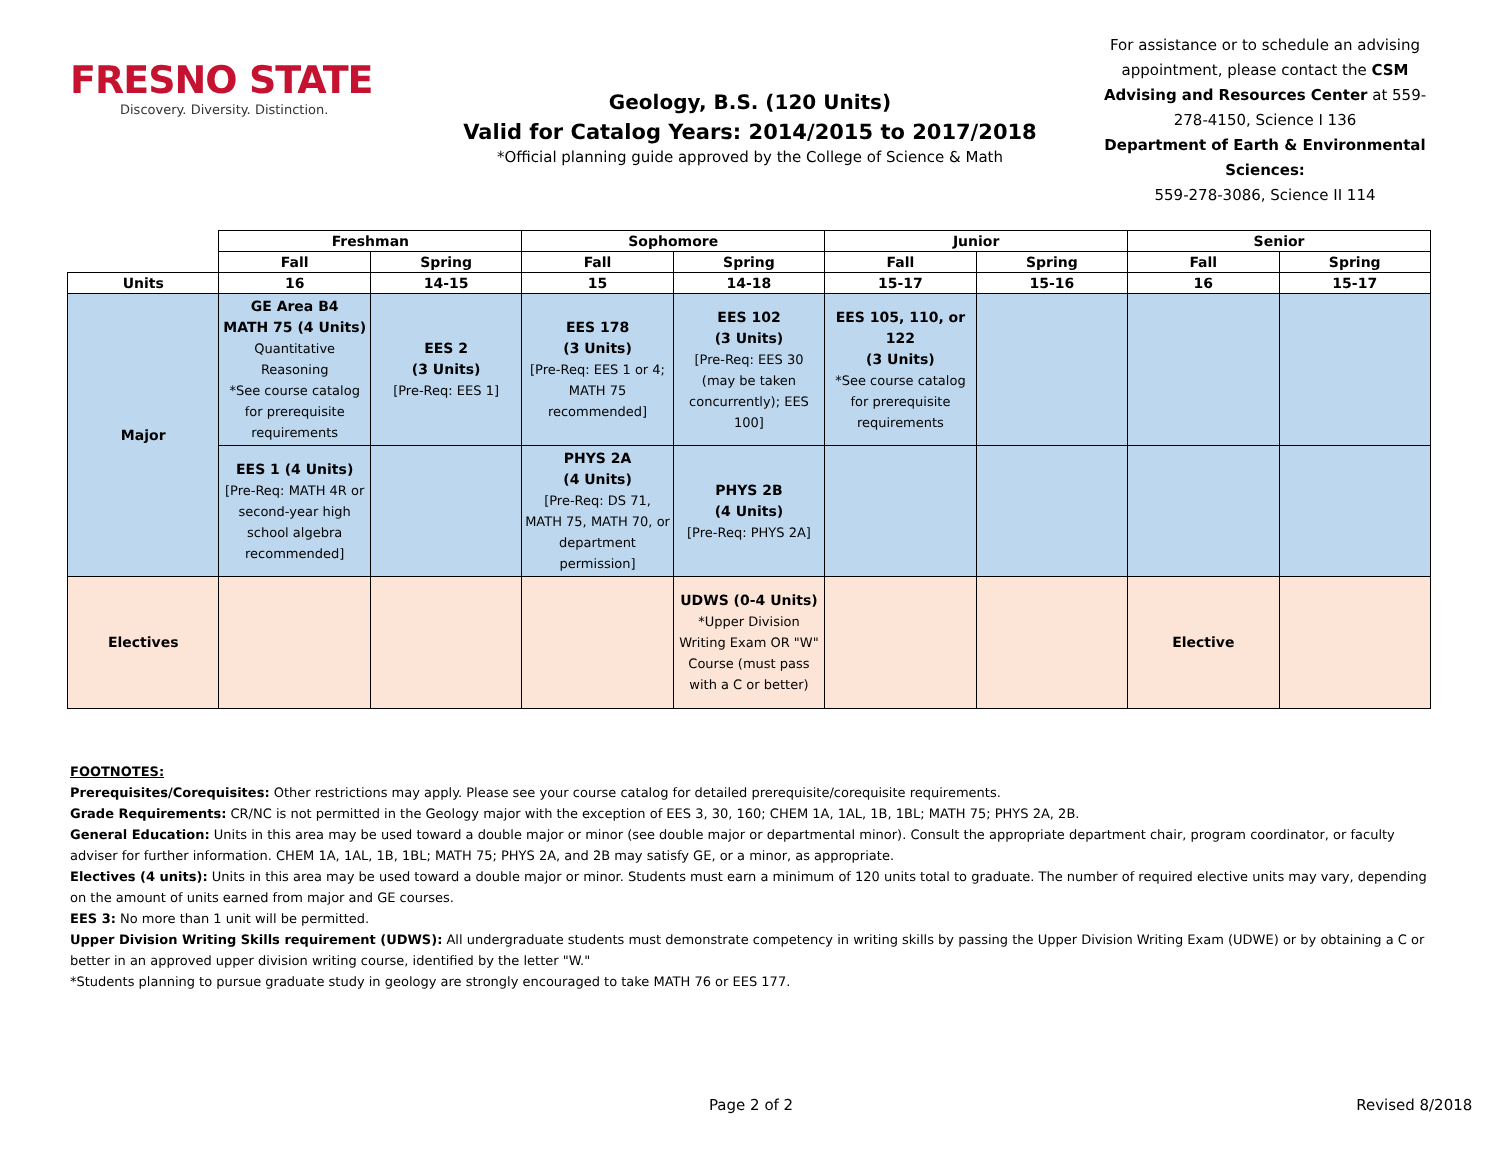FRESNO STATE
Discovery. Diversity. Distinction.
Geology, B.S. (120 Units)
Valid for Catalog Years: 2014/2015 to 2017/2018
*Official planning guide approved by the College of Science & Math
For assistance or to schedule an advising appointment, please contact the CSM Advising and Resources Center at 559-278-4150, Science I 136
Department of Earth & Environmental Sciences:
559-278-3086, Science II 114
| | Freshman | | Sophomore | | Junior | | Senior | |
| --- | --- | --- | --- | --- | --- | --- | --- | --- |
| | Fall | Spring | Fall | Spring | Fall | Spring | Fall | Spring |
| Units | 16 | 14-15 | 15 | 14-18 | 15-17 | 15-16 | 16 | 15-17 |
| Major | GE Area B4 MATH 75 (4 Units) Quantitative Reasoning *See course catalog for prerequisite requirements | EES 2 (3 Units) [Pre-Req: EES 1] | EES 178 (3 Units) [Pre-Req: EES 1 or 4; MATH 75 recommended] | EES 102 (3 Units) [Pre-Req: EES 30 (may be taken concurrently); EES 100] | EES 105, 110, or 122 (3 Units) *See course catalog for prerequisite requirements | | | |
| | EES 1 (4 Units) [Pre-Req: MATH 4R or second-year high school algebra recommended] | | PHYS 2A (4 Units) [Pre-Req: DS 71, MATH 75, MATH 70, or department permission] | PHYS 2B (4 Units) [Pre-Req: PHYS 2A] | | | | |
| Electives | | | | UDWS (0-4 Units) *Upper Division Writing Exam OR "W" Course (must pass with a C or better) | | | Elective | |
FOOTNOTES:
Prerequisites/Corequisites: Other restrictions may apply. Please see your course catalog for detailed prerequisite/corequisite requirements.
Grade Requirements: CR/NC is not permitted in the Geology major with the exception of EES 3, 30, 160; CHEM 1A, 1AL, 1B, 1BL; MATH 75; PHYS 2A, 2B.
General Education: Units in this area may be used toward a double major or minor (see double major or departmental minor). Consult the appropriate department chair, program coordinator, or faculty adviser for further information. CHEM 1A, 1AL, 1B, 1BL; MATH 75; PHYS 2A, and 2B may satisfy GE, or a minor, as appropriate.
Electives (4 units): Units in this area may be used toward a double major or minor. Students must earn a minimum of 120 units total to graduate. The number of required elective units may vary, depending on the amount of units earned from major and GE courses.
EES 3: No more than 1 unit will be permitted.
Upper Division Writing Skills requirement (UDWS): All undergraduate students must demonstrate competency in writing skills by passing the Upper Division Writing Exam (UDWE) or by obtaining a C or better in an approved upper division writing course, identified by the letter "W."
*Students planning to pursue graduate study in geology are strongly encouraged to take MATH 76 or EES 177.
Page 2 of 2 Revised 8/2018